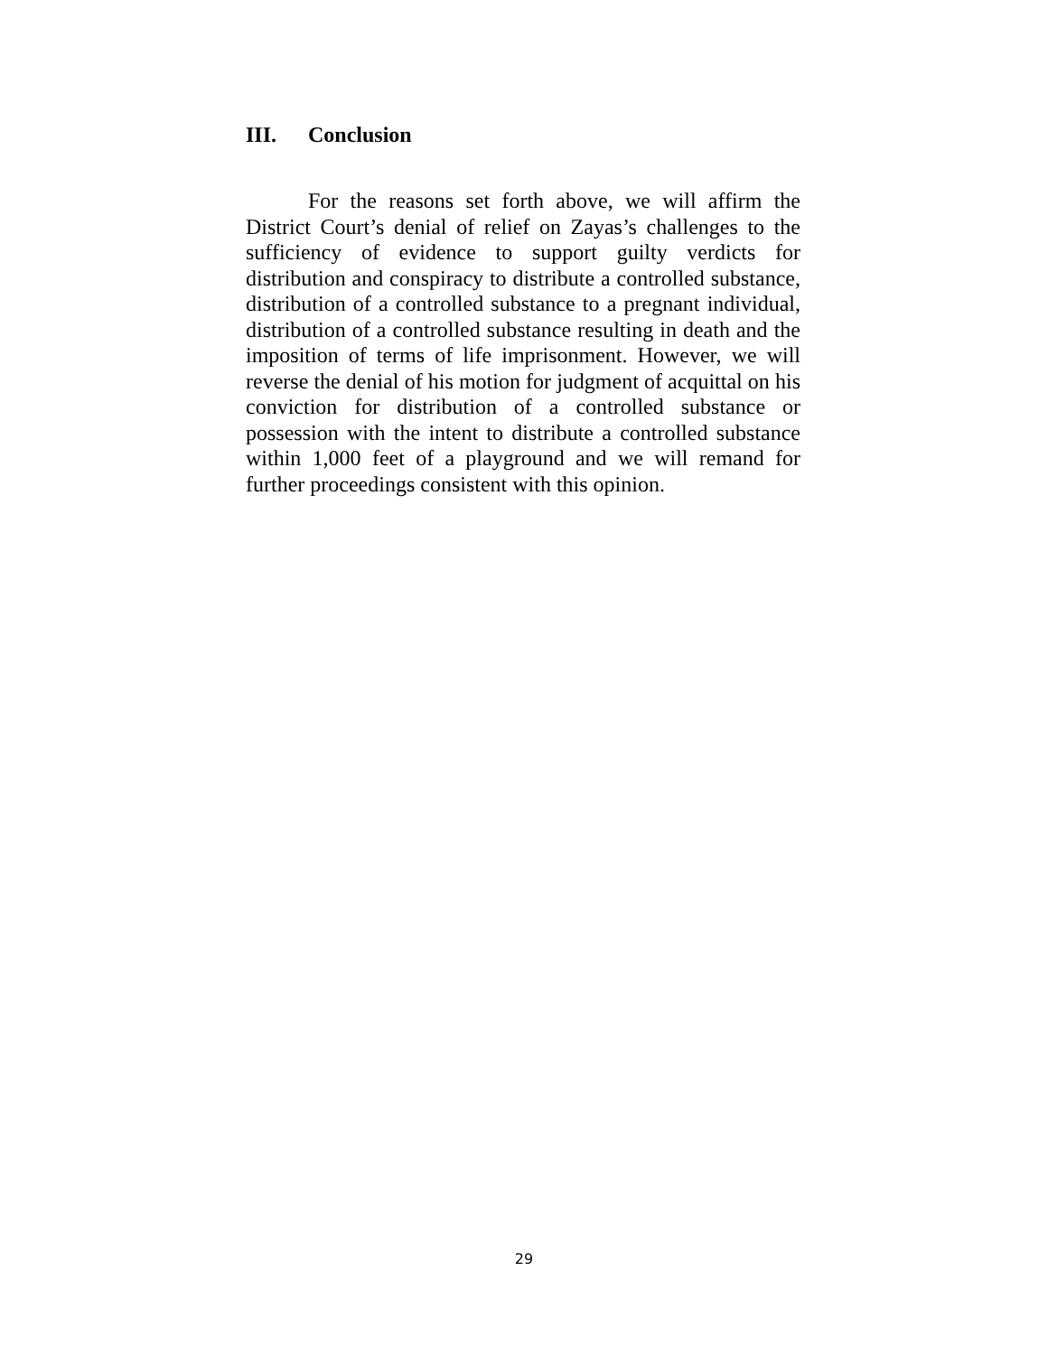III. Conclusion
For the reasons set forth above, we will affirm the District Court’s denial of relief on Zayas’s challenges to the sufficiency of evidence to support guilty verdicts for distribution and conspiracy to distribute a controlled substance, distribution of a controlled substance to a pregnant individual, distribution of a controlled substance resulting in death and the imposition of terms of life imprisonment. However, we will reverse the denial of his motion for judgment of acquittal on his conviction for distribution of a controlled substance or possession with the intent to distribute a controlled substance within 1,000 feet of a playground and we will remand for further proceedings consistent with this opinion.
29